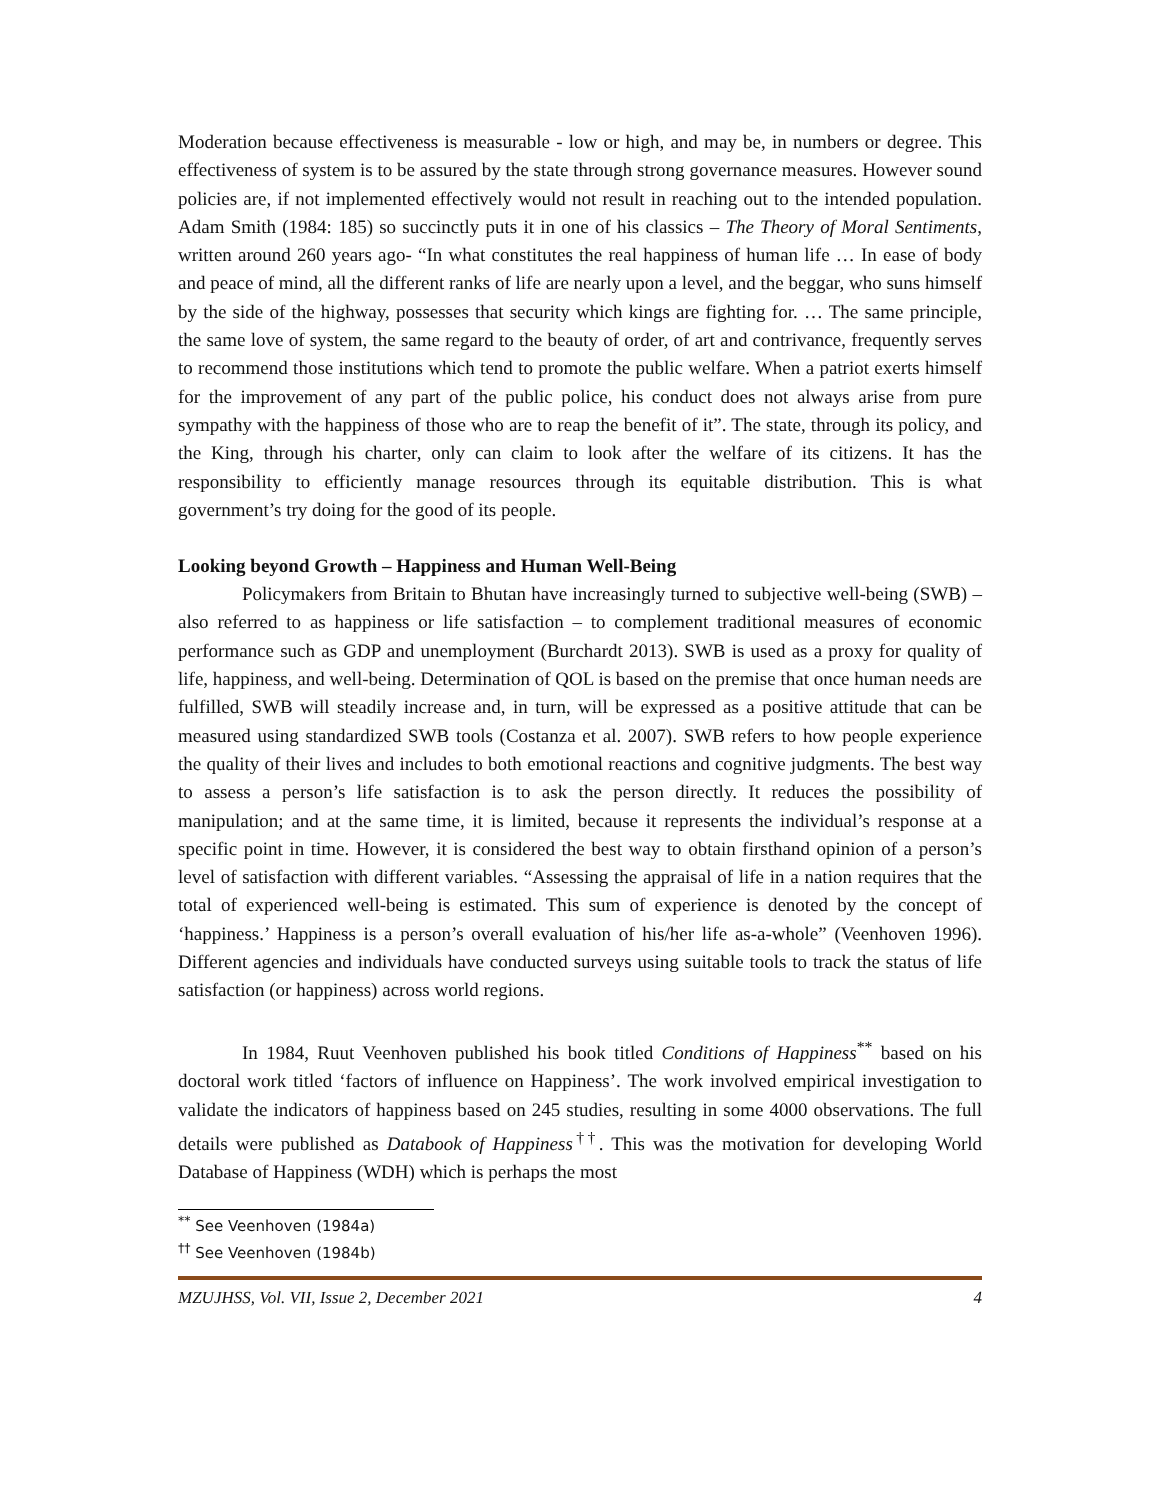Moderation because effectiveness is measurable - low or high, and may be, in numbers or degree. This effectiveness of system is to be assured by the state through strong governance measures. However sound policies are, if not implemented effectively would not result in reaching out to the intended population. Adam Smith (1984: 185) so succinctly puts it in one of his classics – The Theory of Moral Sentiments, written around 260 years ago- “In what constitutes the real happiness of human life … In ease of body and peace of mind, all the different ranks of life are nearly upon a level, and the beggar, who suns himself by the side of the highway, possesses that security which kings are fighting for. … The same principle, the same love of system, the same regard to the beauty of order, of art and contrivance, frequently serves to recommend those institutions which tend to promote the public welfare. When a patriot exerts himself for the improvement of any part of the public police, his conduct does not always arise from pure sympathy with the happiness of those who are to reap the benefit of it”. The state, through its policy, and the King, through his charter, only can claim to look after the welfare of its citizens. It has the responsibility to efficiently manage resources through its equitable distribution. This is what government’s try doing for the good of its people.
Looking beyond Growth – Happiness and Human Well-Being
Policymakers from Britain to Bhutan have increasingly turned to subjective well-being (SWB) – also referred to as happiness or life satisfaction – to complement traditional measures of economic performance such as GDP and unemployment (Burchardt 2013). SWB is used as a proxy for quality of life, happiness, and well-being. Determination of QOL is based on the premise that once human needs are fulfilled, SWB will steadily increase and, in turn, will be expressed as a positive attitude that can be measured using standardized SWB tools (Costanza et al. 2007). SWB refers to how people experience the quality of their lives and includes to both emotional reactions and cognitive judgments. The best way to assess a person’s life satisfaction is to ask the person directly. It reduces the possibility of manipulation; and at the same time, it is limited, because it represents the individual’s response at a specific point in time. However, it is considered the best way to obtain firsthand opinion of a person’s level of satisfaction with different variables. “Assessing the appraisal of life in a nation requires that the total of experienced well-being is estimated. This sum of experience is denoted by the concept of ‘happiness.’ Happiness is a person’s overall evaluation of his/her life as-a-whole” (Veenhoven 1996). Different agencies and individuals have conducted surveys using suitable tools to track the status of life satisfaction (or happiness) across world regions.
In 1984, Ruut Veenhoven published his book titled Conditions of Happiness<sup>**</sup> based on his doctoral work titled ‘factors of influence on Happiness’. The work involved empirical investigation to validate the indicators of happiness based on 245 studies, resulting in some 4000 observations. The full details were published as Databook of Happiness<sup>††</sup>. This was the motivation for developing World Database of Happiness (WDH) which is perhaps the most
<sup>**</sup> See Veenhoven (1984a)
<sup>††</sup> See Veenhoven (1984b)
MZUJHSS, Vol. VII, Issue 2, December 2021 4